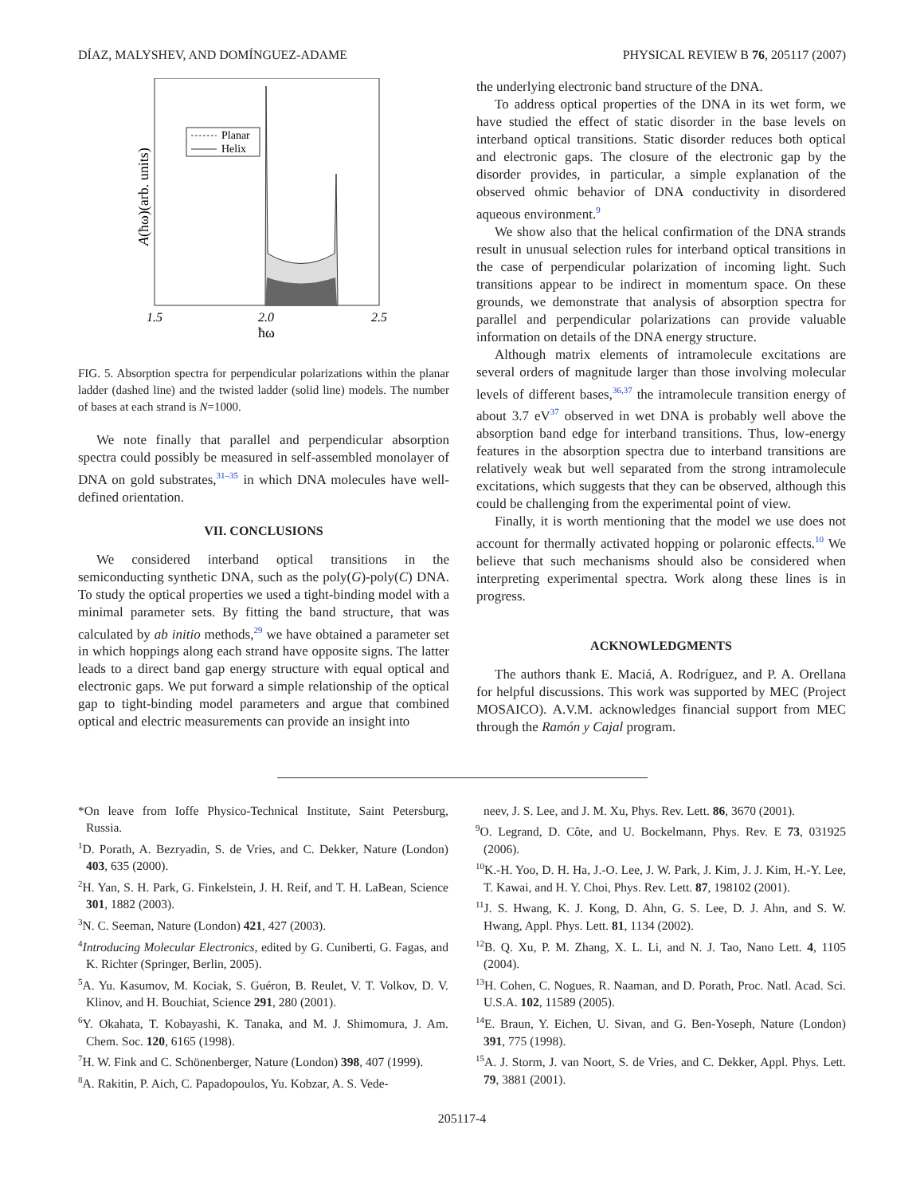DÍAZ, MALYSHEV, AND DOMÍNGUEZ-ADAME PHYSICAL REVIEW B 76, 205117 (2007)
Planar
Helix
1.5
2.0
2.5
ħω
A(ħω)(arb. units)
FIG. 5. Absorption spectra for perpendicular polarizations within the planar ladder (dashed line) and the twisted ladder (solid line) models. The number of bases at each strand is N=1000.
We note finally that parallel and perpendicular absorption spectra could possibly be measured in self-assembled monolayer of DNA on gold substrates,<sup>31–35</sup> in which DNA molecules have well-defined orientation.
VII. CONCLUSIONS
We considered interband optical transitions in the semiconducting synthetic DNA, such as the poly(G)-poly(C) DNA. To study the optical properties we used a tight-binding model with a minimal parameter sets. By fitting the band structure, that was calculated by ab initio methods,<sup>29</sup> we have obtained a parameter set in which hoppings along each strand have opposite signs. The latter leads to a direct band gap energy structure with equal optical and electronic gaps. We put forward a simple relationship of the optical gap to tight-binding model parameters and argue that combined optical and electric measurements can provide an insight into
the underlying electronic band structure of the DNA.
To address optical properties of the DNA in its wet form, we have studied the effect of static disorder in the base levels on interband optical transitions. Static disorder reduces both optical and electronic gaps. The closure of the electronic gap by the disorder provides, in particular, a simple explanation of the observed ohmic behavior of DNA conductivity in disordered aqueous environment.<sup>9</sup>
We show also that the helical confirmation of the DNA strands result in unusual selection rules for interband optical transitions in the case of perpendicular polarization of incoming light. Such transitions appear to be indirect in momentum space. On these grounds, we demonstrate that analysis of absorption spectra for parallel and perpendicular polarizations can provide valuable information on details of the DNA energy structure.
Although matrix elements of intramolecule excitations are several orders of magnitude larger than those involving molecular levels of different bases,<sup>36,37</sup> the intramolecule transition energy of about 3.7 eV<sup>37</sup> observed in wet DNA is probably well above the absorption band edge for interband transitions. Thus, low-energy features in the absorption spectra due to interband transitions are relatively weak but well separated from the strong intramolecule excitations, which suggests that they can be observed, although this could be challenging from the experimental point of view.
Finally, it is worth mentioning that the model we use does not account for thermally activated hopping or polaronic effects.<sup>10</sup> We believe that such mechanisms should also be considered when interpreting experimental spectra. Work along these lines is in progress.
ACKNOWLEDGMENTS
The authors thank E. Maciá, A. Rodríguez, and P. A. Orellana for helpful discussions. This work was supported by MEC (Project MOSAICO). A.V.M. acknowledges financial support from MEC through the Ramón y Cajal program.
*On leave from Ioffe Physico-Technical Institute, Saint Petersburg, Russia.
<sup>1</sup> D. Porath, A. Bezryadin, S. de Vries, and C. Dekker, Nature (London) 403, 635 (2000).
<sup>2</sup>H. Yan, S. H. Park, G. Finkelstein, J. H. Reif, and T. H. LaBean, Science 301, 1882 (2003).
<sup>3</sup> N. C. Seeman, Nature (London) 421, 427 (2003).
<sup>4</sup> Introducing Molecular Electronics, edited by G. Cuniberti, G. Fagas, and K. Richter (Springer, Berlin, 2005).
<sup>5</sup> A. Yu. Kasumov, M. Kociak, S. Guéron, B. Reulet, V. T. Volkov, D. V. Klinov, and H. Bouchiat, Science 291, 280 (2001).
<sup>6</sup> Y. Okahata, T. Kobayashi, K. Tanaka, and M. J. Shimomura, J. Am. Chem. Soc. 120, 6165 (1998).
<sup>7</sup>H. W. Fink and C. Schönenberger, Nature (London) 398, 407 (1999).
<sup>8</sup> A. Rakitin, P. Aich, C. Papadopoulos, Yu. Kobzar, A. S. Vede-
neev, J. S. Lee, and J. M. Xu, Phys. Rev. Lett. 86, 3670 (2001).
<sup>9</sup>O. Legrand, D. Côte, and U. Bockelmann, Phys. Rev. E 73, 031925 (2006).
<sup>10</sup> K.-H. Yoo, D. H. Ha, J.-O. Lee, J. W. Park, J. Kim, J. J. Kim, H.-Y. Lee, T. Kawai, and H. Y. Choi, Phys. Rev. Lett. 87, 198102 (2001).
<sup>11</sup> J. S. Hwang, K. J. Kong, D. Ahn, G. S. Lee, D. J. Ahn, and S. W. Hwang, Appl. Phys. Lett. 81, 1134 (2002).
<sup>12</sup>B. Q. Xu, P. M. Zhang, X. L. Li, and N. J. Tao, Nano Lett. 4, 1105 (2004).
<sup>13</sup>H. Cohen, C. Nogues, R. Naaman, and D. Porath, Proc. Natl. Acad. Sci. U.S.A. 102, 11589 (2005).
<sup>14</sup> E. Braun, Y. Eichen, U. Sivan, and G. Ben-Yoseph, Nature (London) 391, 775 (1998).
<sup>15</sup> A. J. Storm, J. van Noort, S. de Vries, and C. Dekker, Appl. Phys. Lett. 79, 3881 (2001).
205117-4